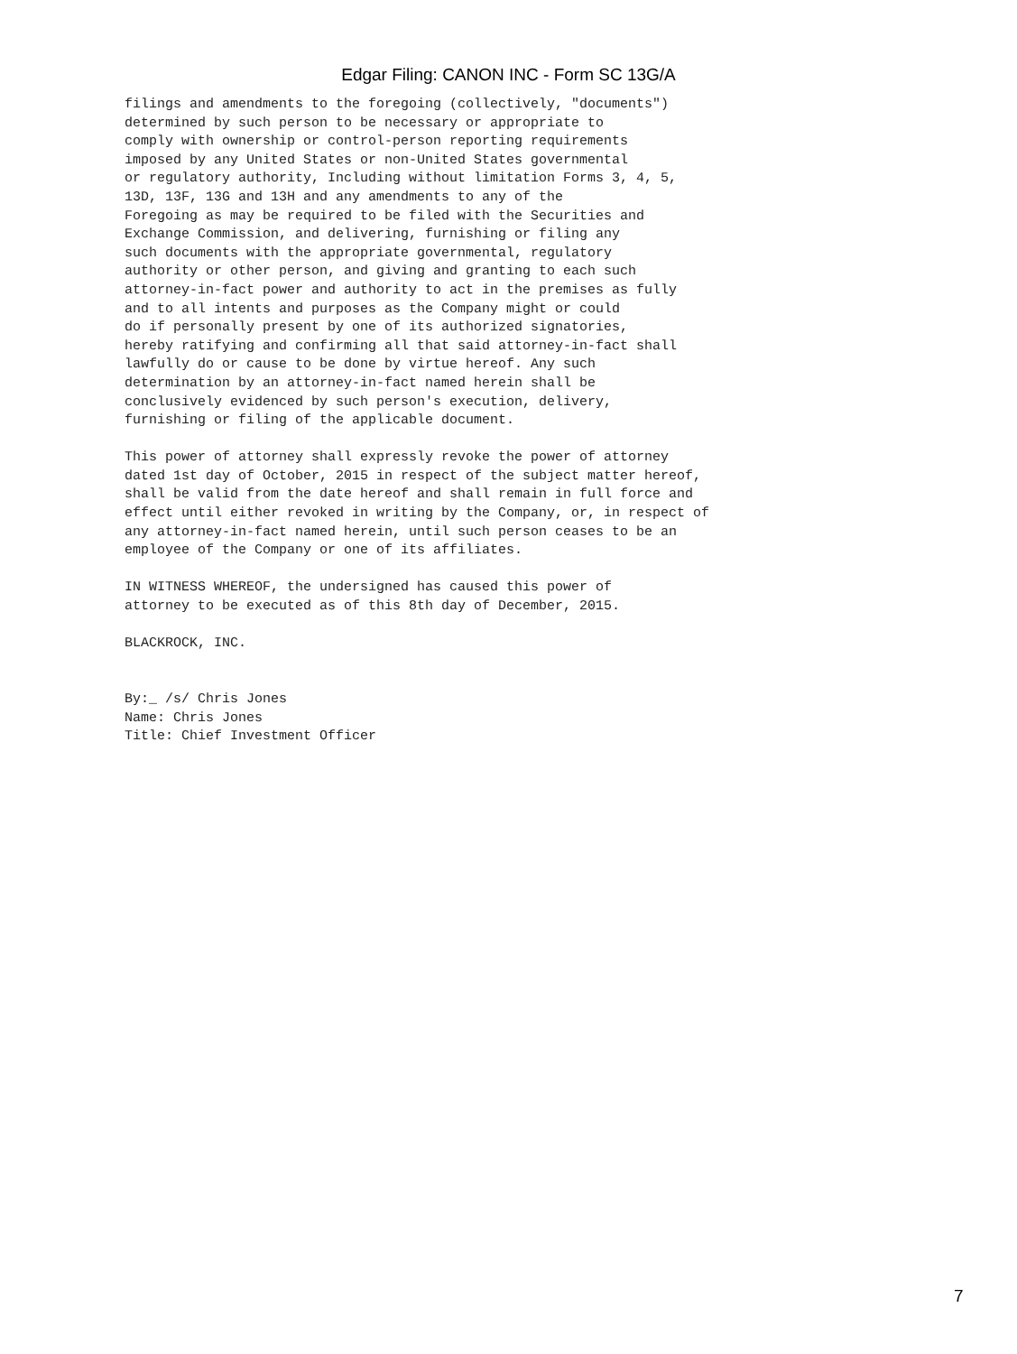Edgar Filing: CANON INC - Form SC 13G/A
filings and amendments to the foregoing (collectively, "documents")
determined by such person to be necessary or appropriate to
comply with ownership or control-person reporting requirements
imposed by any United States or non-United States governmental
or regulatory authority, Including without limitation Forms 3, 4, 5,
13D, 13F, 13G and 13H and any amendments to any of the
Foregoing as may be required to be filed with the Securities and
Exchange Commission, and delivering, furnishing or filing any
such documents with the appropriate governmental, regulatory
authority or other person, and giving and granting to each such
attorney-in-fact power and authority to act in the premises as fully
and to all intents and purposes as the Company might or could
do if personally present by one of its authorized signatories,
hereby ratifying and confirming all that said attorney-in-fact shall
lawfully do or cause to be done by virtue hereof. Any such
determination by an attorney-in-fact named herein shall be
conclusively evidenced by such person's execution, delivery,
furnishing or filing of the applicable document.

This power of attorney shall expressly revoke the power of attorney
dated 1st day of October, 2015 in respect of the subject matter hereof,
shall be valid from the date hereof and shall remain in full force and
effect until either revoked in writing by the Company, or, in respect of
any attorney-in-fact named herein, until such person ceases to be an
employee of the Company or one of its affiliates.

IN WITNESS WHEREOF, the undersigned has caused this power of
attorney to be executed as of this 8th day of December, 2015.

BLACKROCK, INC.


By:_ /s/ Chris Jones
Name: Chris Jones
Title: Chief Investment Officer
7